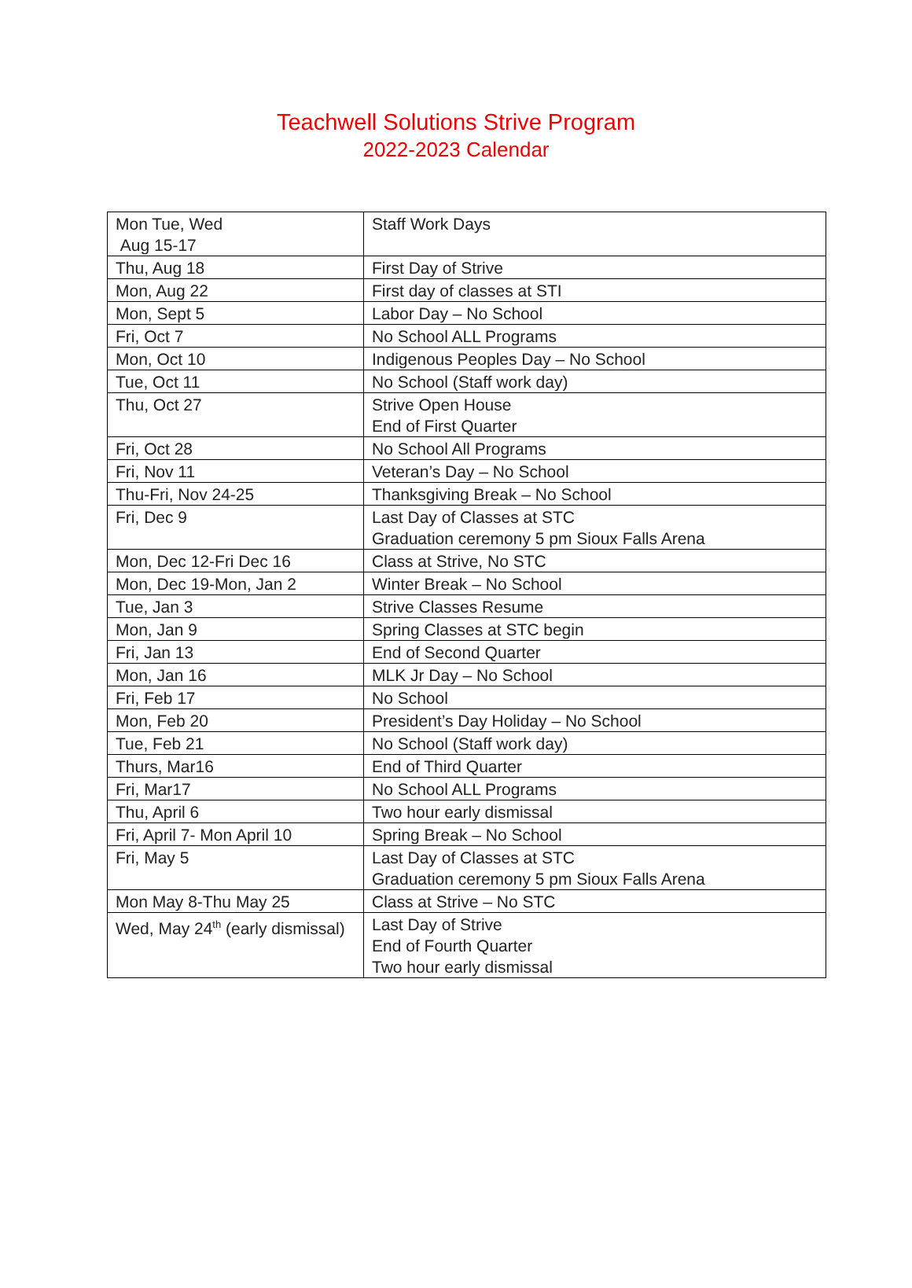Teachwell Solutions Strive Program
2022-2023 Calendar
| Mon Tue, Wed Aug 15-17 | Staff Work Days |
| Thu, Aug 18 | First Day of Strive |
| Mon, Aug 22 | First day of classes at STI |
| Mon, Sept 5 | Labor Day – No School |
| Fri, Oct 7 | No School ALL Programs |
| Mon, Oct 10 | Indigenous Peoples Day – No School |
| Tue, Oct 11 | No School (Staff work day) |
| Thu, Oct 27 | Strive Open House End of First Quarter |
| Fri, Oct 28 | No School All Programs |
| Fri, Nov 11 | Veteran’s Day – No School |
| Thu-Fri, Nov 24-25 | Thanksgiving Break – No School |
| Fri, Dec 9 | Last Day of Classes at STC Graduation ceremony 5 pm Sioux Falls Arena |
| Mon, Dec 12-Fri Dec 16 | Class at Strive, No STC |
| Mon, Dec 19-Mon, Jan 2 | Winter Break – No School |
| Tue, Jan 3 | Strive Classes Resume |
| Mon, Jan 9 | Spring Classes at STC begin |
| Fri, Jan 13 | End of Second Quarter |
| Mon, Jan 16 | MLK Jr Day – No School |
| Fri, Feb 17 | No School |
| Mon, Feb 20 | President’s Day Holiday – No School |
| Tue, Feb 21 | No School (Staff work day) |
| Thurs, Mar16 | End of Third Quarter |
| Fri, Mar17 | No School ALL Programs |
| Thu, April 6 | Two hour early dismissal |
| Fri, April 7- Mon April 10 | Spring Break – No School |
| Fri, May 5 | Last Day of Classes at STC Graduation ceremony 5 pm Sioux Falls Arena |
| Mon May 8-Thu May 25 | Class at Strive – No STC |
| Wed, May 24<sup>th</sup> (early dismissal) | Last Day of Strive End of Fourth Quarter Two hour early dismissal |